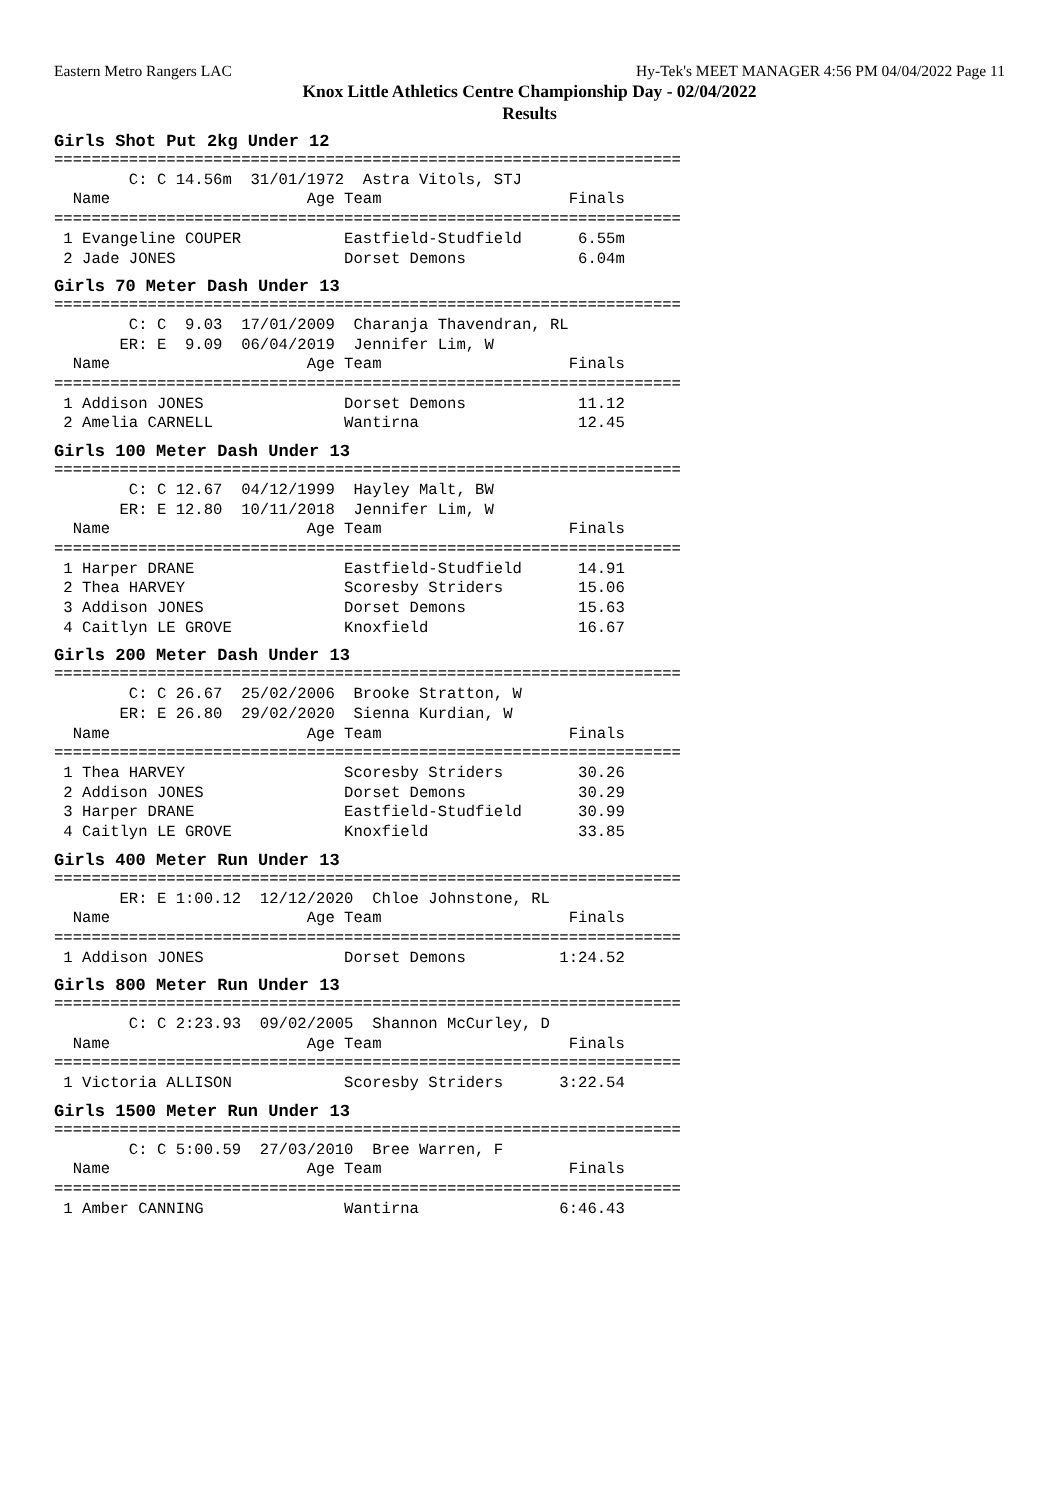Eastern Metro Rangers LAC Hy-Tek's MEET MANAGER 4:56 PM 04/04/2022 Page 11
Knox Little Athletics Centre Championship Day - 02/04/2022
Results
Girls Shot Put 2kg Under 12
===================================================================
        C: C 14.56m  31/01/1972  Astra Vitols, STJ
  Name                     Age Team                    Finals
===================================================================
 1 Evangeline COUPER           Eastfield-Studfield      6.55m
 2 Jade JONES                  Dorset Demons            6.04m
Girls 70 Meter Dash Under 13
===================================================================
        C: C  9.03  17/01/2009  Charanja Thavendran, RL
       ER: E  9.09  06/04/2019  Jennifer Lim, W
  Name                     Age Team                    Finals
===================================================================
 1 Addison JONES               Dorset Demons            11.12
 2 Amelia CARNELL              Wantirna                 12.45
Girls 100 Meter Dash Under 13
===================================================================
        C: C 12.67  04/12/1999  Hayley Malt, BW
       ER: E 12.80  10/11/2018  Jennifer Lim, W
  Name                     Age Team                    Finals
===================================================================
 1 Harper DRANE                Eastfield-Studfield      14.91
 2 Thea HARVEY                 Scoresby Striders        15.06
 3 Addison JONES               Dorset Demons            15.63
 4 Caitlyn LE GROVE            Knoxfield                16.67
Girls 200 Meter Dash Under 13
===================================================================
        C: C 26.67  25/02/2006  Brooke Stratton, W
       ER: E 26.80  29/02/2020  Sienna Kurdian, W
  Name                     Age Team                    Finals
===================================================================
 1 Thea HARVEY                 Scoresby Striders        30.26
 2 Addison JONES               Dorset Demons            30.29
 3 Harper DRANE                Eastfield-Studfield      30.99
 4 Caitlyn LE GROVE            Knoxfield                33.85
Girls 400 Meter Run Under 13
===================================================================
       ER: E 1:00.12  12/12/2020  Chloe Johnstone, RL
  Name                     Age Team                    Finals
===================================================================
 1 Addison JONES               Dorset Demons          1:24.52
Girls 800 Meter Run Under 13
===================================================================
        C: C 2:23.93  09/02/2005  Shannon McCurley, D
  Name                     Age Team                    Finals
===================================================================
 1 Victoria ALLISON            Scoresby Striders      3:22.54
Girls 1500 Meter Run Under 13
===================================================================
        C: C 5:00.59  27/03/2010  Bree Warren, F
  Name                     Age Team                    Finals
===================================================================
 1 Amber CANNING               Wantirna               6:46.43